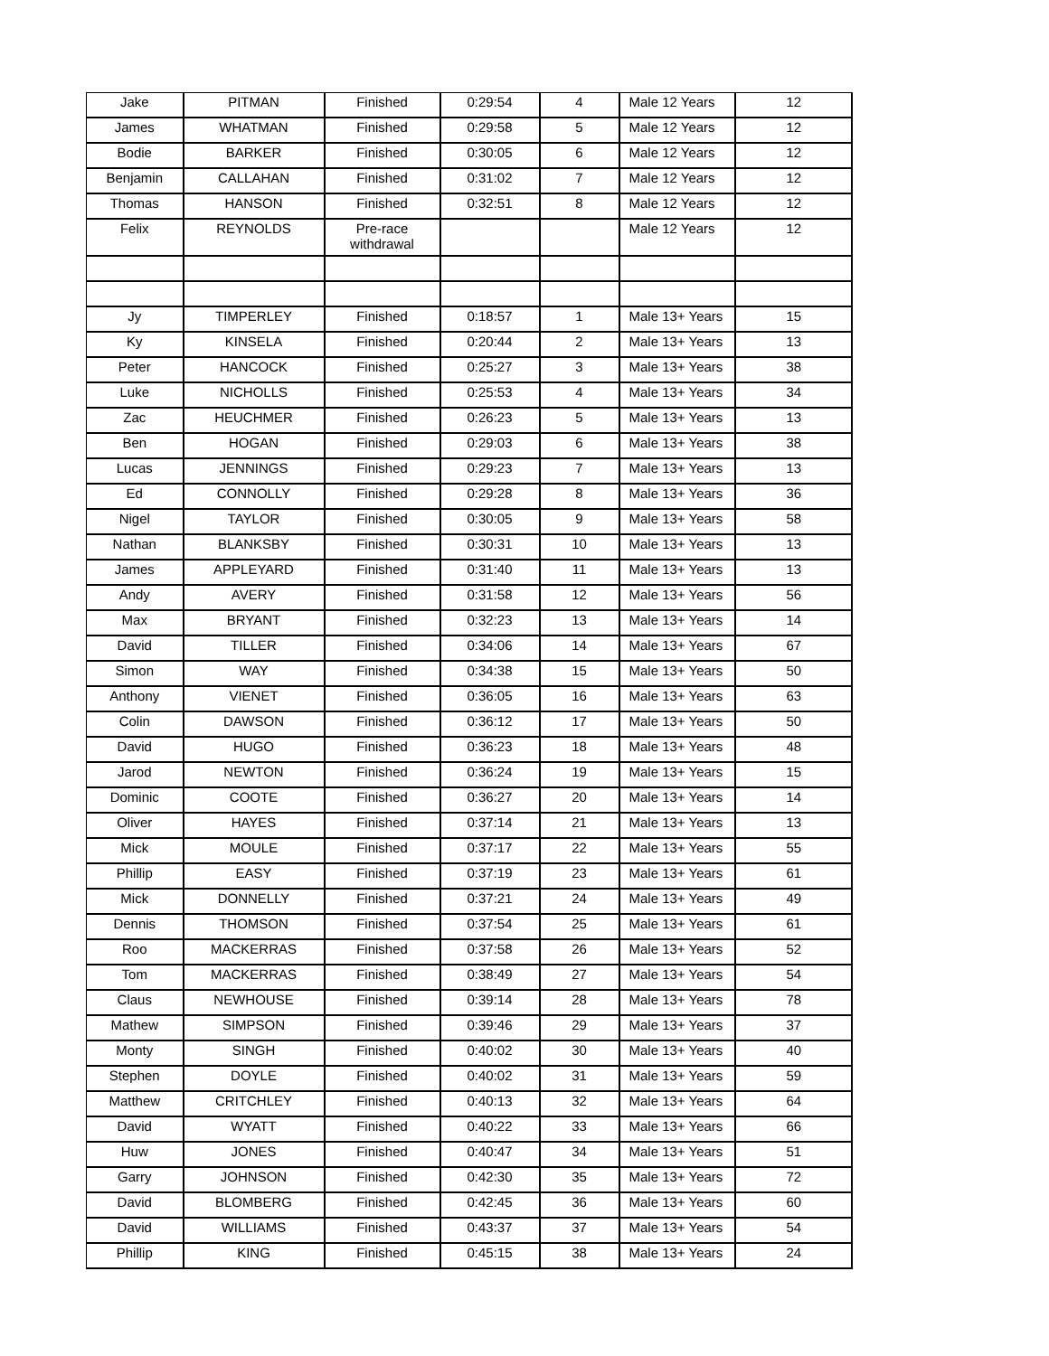| Jake | PITMAN | Finished | 0:29:54 | 4 | Male 12 Years | 12 |
| James | WHATMAN | Finished | 0:29:58 | 5 | Male 12 Years | 12 |
| Bodie | BARKER | Finished | 0:30:05 | 6 | Male 12 Years | 12 |
| Benjamin | CALLAHAN | Finished | 0:31:02 | 7 | Male 12 Years | 12 |
| Thomas | HANSON | Finished | 0:32:51 | 8 | Male 12 Years | 12 |
| Felix | REYNOLDS | Pre-race withdrawal | | | Male 12 Years | 12 |
| Jy | TIMPERLEY | Finished | 0:18:57 | 1 | Male 13+ Years | 15 |
| Ky | KINSELA | Finished | 0:20:44 | 2 | Male 13+ Years | 13 |
| Peter | HANCOCK | Finished | 0:25:27 | 3 | Male 13+ Years | 38 |
| Luke | NICHOLLS | Finished | 0:25:53 | 4 | Male 13+ Years | 34 |
| Zac | HEUCHMER | Finished | 0:26:23 | 5 | Male 13+ Years | 13 |
| Ben | HOGAN | Finished | 0:29:03 | 6 | Male 13+ Years | 38 |
| Lucas | JENNINGS | Finished | 0:29:23 | 7 | Male 13+ Years | 13 |
| Ed | CONNOLLY | Finished | 0:29:28 | 8 | Male 13+ Years | 36 |
| Nigel | TAYLOR | Finished | 0:30:05 | 9 | Male 13+ Years | 58 |
| Nathan | BLANKSBY | Finished | 0:30:31 | 10 | Male 13+ Years | 13 |
| James | APPLEYARD | Finished | 0:31:40 | 11 | Male 13+ Years | 13 |
| Andy | AVERY | Finished | 0:31:58 | 12 | Male 13+ Years | 56 |
| Max | BRYANT | Finished | 0:32:23 | 13 | Male 13+ Years | 14 |
| David | TILLER | Finished | 0:34:06 | 14 | Male 13+ Years | 67 |
| Simon | WAY | Finished | 0:34:38 | 15 | Male 13+ Years | 50 |
| Anthony | VIENET | Finished | 0:36:05 | 16 | Male 13+ Years | 63 |
| Colin | DAWSON | Finished | 0:36:12 | 17 | Male 13+ Years | 50 |
| David | HUGO | Finished | 0:36:23 | 18 | Male 13+ Years | 48 |
| Jarod | NEWTON | Finished | 0:36:24 | 19 | Male 13+ Years | 15 |
| Dominic | COOTE | Finished | 0:36:27 | 20 | Male 13+ Years | 14 |
| Oliver | HAYES | Finished | 0:37:14 | 21 | Male 13+ Years | 13 |
| Mick | MOULE | Finished | 0:37:17 | 22 | Male 13+ Years | 55 |
| Phillip | EASY | Finished | 0:37:19 | 23 | Male 13+ Years | 61 |
| Mick | DONNELLY | Finished | 0:37:21 | 24 | Male 13+ Years | 49 |
| Dennis | THOMSON | Finished | 0:37:54 | 25 | Male 13+ Years | 61 |
| Roo | MACKERRAS | Finished | 0:37:58 | 26 | Male 13+ Years | 52 |
| Tom | MACKERRAS | Finished | 0:38:49 | 27 | Male 13+ Years | 54 |
| Claus | NEWHOUSE | Finished | 0:39:14 | 28 | Male 13+ Years | 78 |
| Mathew | SIMPSON | Finished | 0:39:46 | 29 | Male 13+ Years | 37 |
| Monty | SINGH | Finished | 0:40:02 | 30 | Male 13+ Years | 40 |
| Stephen | DOYLE | Finished | 0:40:02 | 31 | Male 13+ Years | 59 |
| Matthew | CRITCHLEY | Finished | 0:40:13 | 32 | Male 13+ Years | 64 |
| David | WYATT | Finished | 0:40:22 | 33 | Male 13+ Years | 66 |
| Huw | JONES | Finished | 0:40:47 | 34 | Male 13+ Years | 51 |
| Garry | JOHNSON | Finished | 0:42:30 | 35 | Male 13+ Years | 72 |
| David | BLOMBERG | Finished | 0:42:45 | 36 | Male 13+ Years | 60 |
| David | WILLIAMS | Finished | 0:43:37 | 37 | Male 13+ Years | 54 |
| Phillip | KING | Finished | 0:45:15 | 38 | Male 13+ Years | 24 |